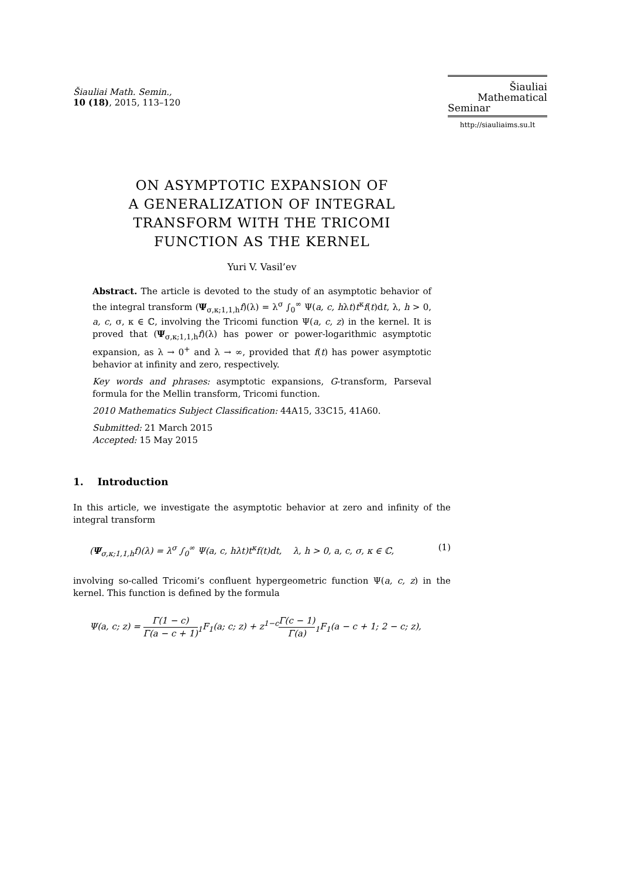Šiauliai Math. Semin.,
10 (18), 2015, 113–120
Šiauliai
Mathematical
Seminar
http://siauliaims.su.lt
ON ASYMPTOTIC EXPANSION OF
A GENERALIZATION OF INTEGRAL
TRANSFORM WITH THE TRICOMI
FUNCTION AS THE KERNEL
Yuri V. Vasil’ev
Abstract. The article is devoted to the study of an asymptotic behavior of the integral transform (Ψ<sub>σ,κ;1,1,h</sub>f)(λ) = λ<sup>σ</sup> ∫<sub>0</sub><sup>∞</sup> Ψ(a, c, hλt)t<sup>κ</sup>f(t)dt, λ, h > 0, a, c, σ, κ ∈ ℂ, involving the Tricomi function Ψ(a, c, z) in the kernel. It is proved that (Ψ<sub>σ,κ;1,1,h</sub>f)(λ) has power or power-logarithmic asymptotic expansion, as λ → 0<sup>+</sup> and λ → ∞, provided that f(t) has power asymptotic behavior at infinity and zero, respectively.
Key words and phrases: asymptotic expansions, G-transform, Parseval formula for the Mellin transform, Tricomi function.
2010 Mathematics Subject Classification: 44A15, 33C15, 41A60.
Submitted: 21 March 2015
Accepted: 15 May 2015
1. Introduction
In this article, we investigate the asymptotic behavior at zero and infinity of the integral transform
(Ψ<sub>σ,κ;1,1,h</sub>f)(λ) = λ<sup>σ</sup> ∫<sub>0</sub><sup>∞</sup> Ψ(a, c, hλt)t<sup>κ</sup>f(t)dt, λ, h > 0, a, c, σ, κ ∈ ℂ, (1)
involving so-called Tricomi’s confluent hypergeometric function Ψ(a, c, z) in the kernel. This function is defined by the formula
Ψ(a, c; z) = Γ(1 − c) Γ(a − c + 1)<sub>1</sub>F<sub>1</sub>(a; c; z) + z<sup>1−c</sup>Γ(c − 1) Γ(a)<sub>1</sub>F<sub>1</sub>(a − c + 1; 2 − c; z),